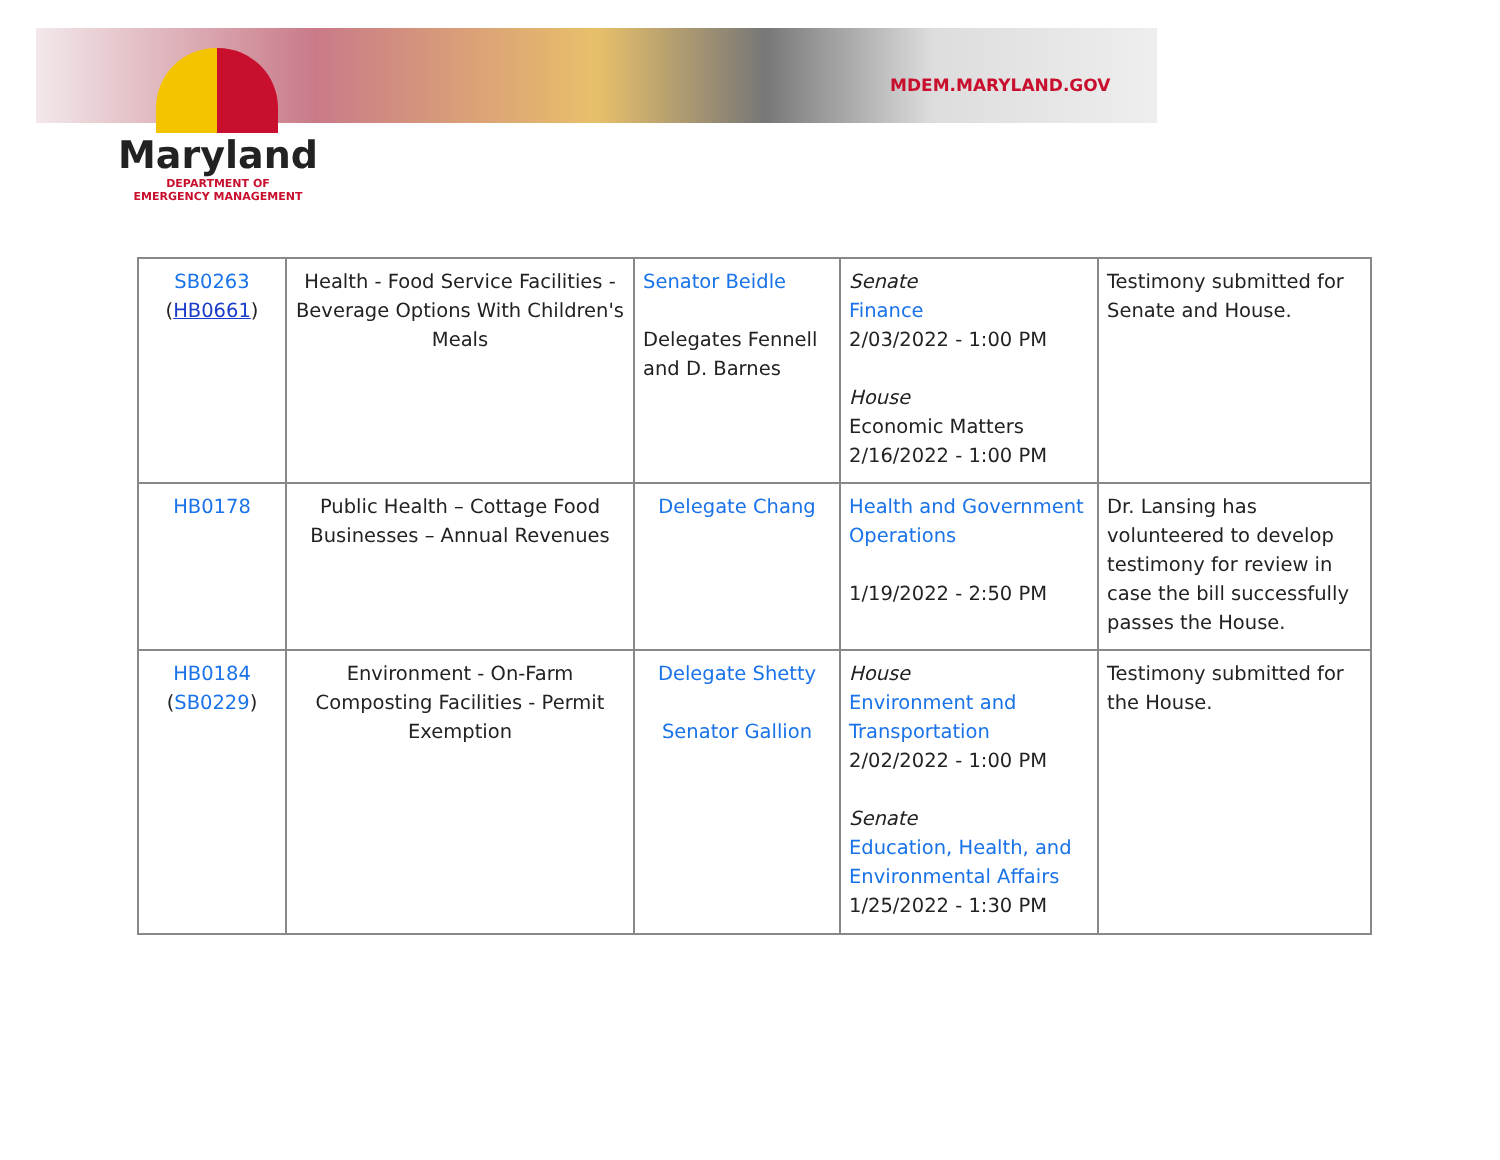MDEM.MARYLAND.GOV
Maryland
DEPARTMENT OF
EMERGENCY MANAGEMENT
| SB0263 ( HB0661 ) | Health - Food Service Facilities - Beverage Options With Children's Meals | Senator Beidle Delegates Fennell and D. Barnes | Senate Finance 2/03/2022 - 1:00 PM House Economic Matters 2/16/2022 - 1:00 PM | Testimony submitted for Senate and House. |
| HB0178 | Public Health – Cottage Food Businesses – Annual Revenues | Delegate Chang | Health and Government Operations 1/19/2022 - 2:50 PM | Dr. Lansing has volunteered to develop testimony for review in case the bill successfully passes the House. |
| HB0184 ( SB0229 ) | Environment - On-Farm Composting Facilities - Permit Exemption | Delegate Shetty Senator Gallion | House Environment and Transportation 2/02/2022 - 1:00 PM Senate Education, Health, and Environmental Affairs 1/25/2022 - 1:30 PM | Testimony submitted for the House. |